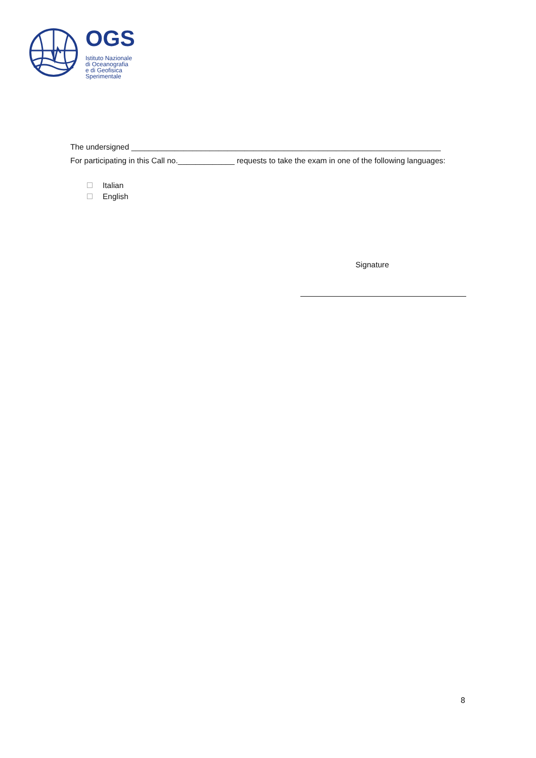OGS
Istituto Nazionale
di Oceanografia
e di Geofisica
Sperimentale
The undersigned _______________________________________________________________________
For participating in this Call no._____________ requests to take the exam in one of the following languages:
Italian
English
Signature
8